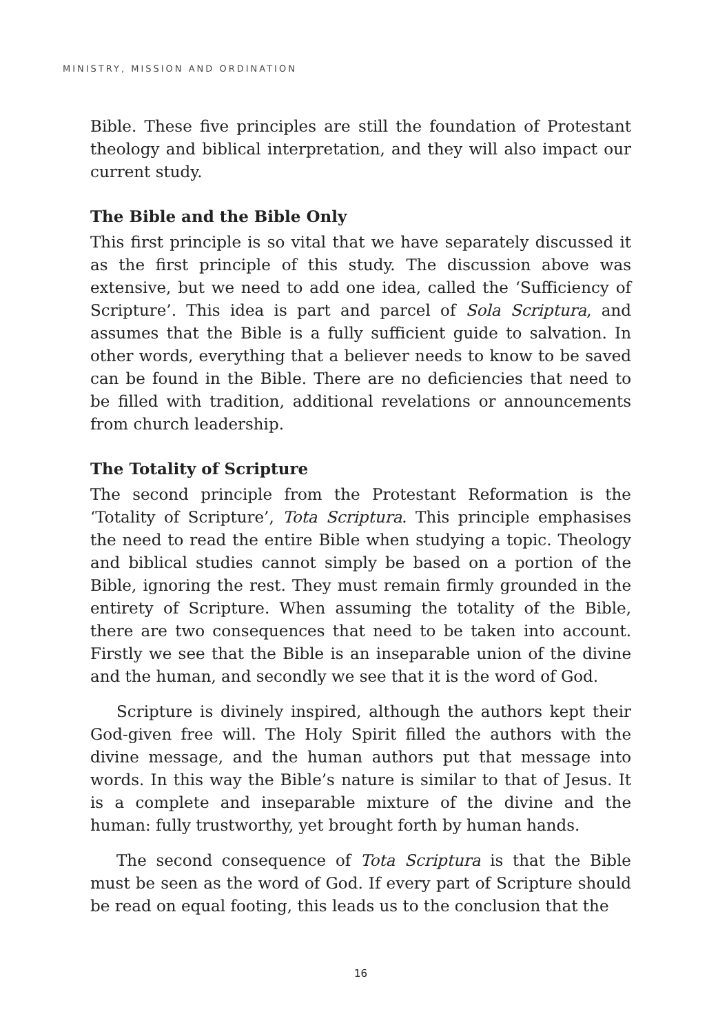MINISTRY, MISSION AND ORDINATION
Bible. These five principles are still the foundation of Protestant theology and biblical interpretation, and they will also impact our current study.
The Bible and the Bible Only
This first principle is so vital that we have separately discussed it as the first principle of this study. The discussion above was extensive, but we need to add one idea, called the ‘Sufficiency of Scripture’. This idea is part and parcel of Sola Scriptura, and assumes that the Bible is a fully sufficient guide to salvation. In other words, everything that a believer needs to know to be saved can be found in the Bible. There are no deficiencies that need to be filled with tradition, additional revelations or announcements from church leadership.
The Totality of Scripture
The second principle from the Protestant Reformation is the ‘Totality of Scripture’, Tota Scriptura. This principle emphasises the need to read the entire Bible when studying a topic. Theology and biblical studies cannot simply be based on a portion of the Bible, ignoring the rest. They must remain firmly grounded in the entirety of Scripture. When assuming the totality of the Bible, there are two consequences that need to be taken into account. Firstly we see that the Bible is an inseparable union of the divine and the human, and secondly we see that it is the word of God.
Scripture is divinely inspired, although the authors kept their God-given free will. The Holy Spirit filled the authors with the divine message, and the human authors put that message into words. In this way the Bible’s nature is similar to that of Jesus. It is a complete and inseparable mixture of the divine and the human: fully trustworthy, yet brought forth by human hands.
The second consequence of Tota Scriptura is that the Bible must be seen as the word of God. If every part of Scripture should be read on equal footing, this leads us to the conclusion that the
16